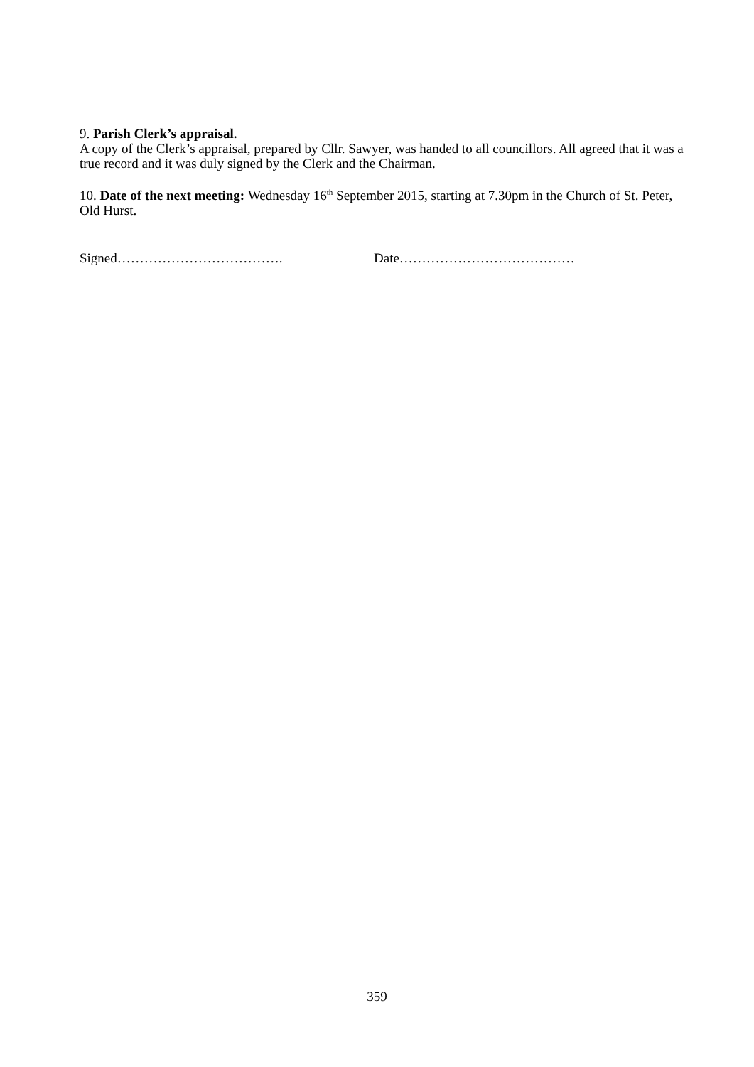9. Parish Clerk’s appraisal.
A copy of the Clerk’s appraisal, prepared by Cllr. Sawyer, was handed to all councillors. All agreed that it was a true record and it was duly signed by the Clerk and the Chairman.
10. Date of the next meeting: Wednesday 16<sup>th</sup> September 2015, starting at 7.30pm in the Church of St. Peter, Old Hurst.
Signed………………………………. Date…………………………………
359